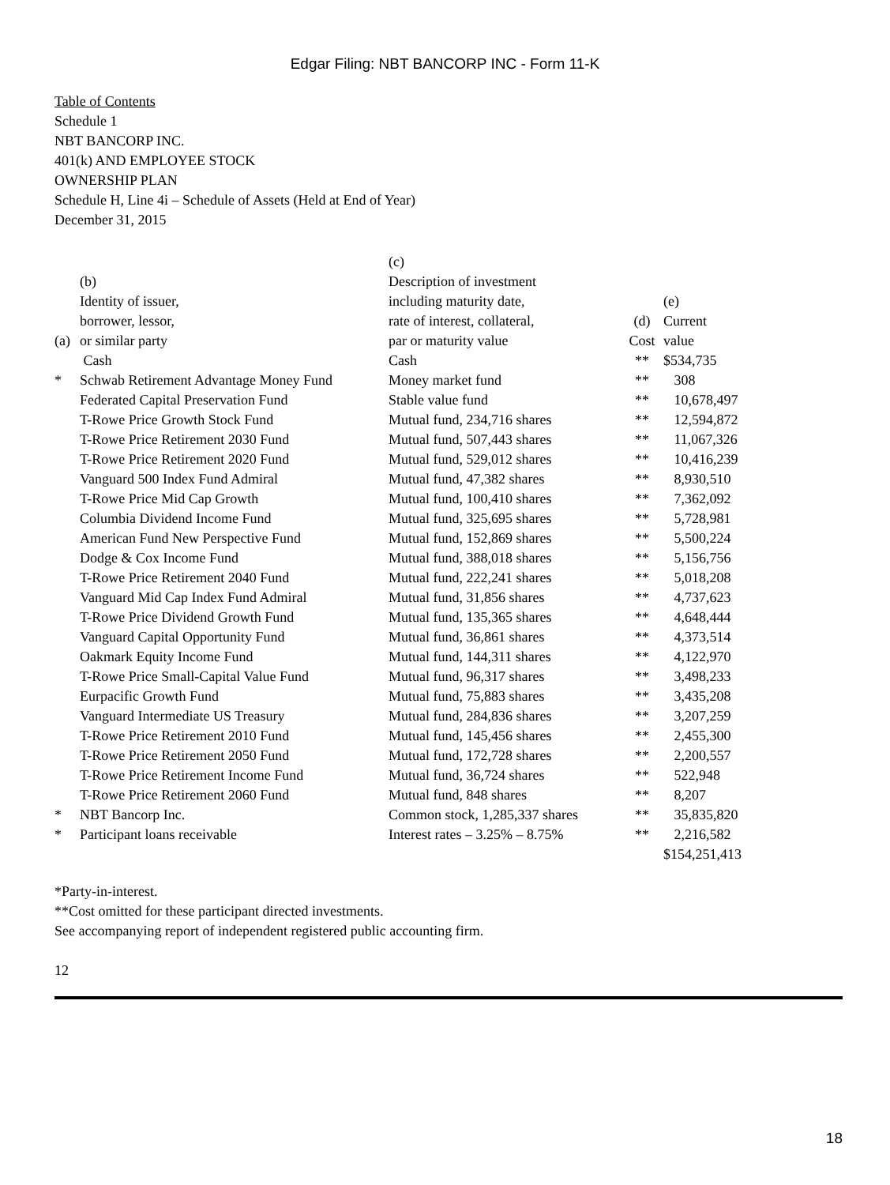Edgar Filing: NBT BANCORP INC - Form 11-K
Table of Contents
Schedule 1
NBT BANCORP INC.
401(k) AND EMPLOYEE STOCK
OWNERSHIP PLAN
Schedule H, Line 4i – Schedule of Assets (Held at End of Year)
December 31, 2015
| (a) | (b) Identity of issuer, borrower, lessor, or similar party | (c) Description of investment including maturity date, rate of interest, collateral, par or maturity value | (d) Cost | (e) Current value |
| --- | --- | --- | --- | --- |
| | Cash | Cash | ** | $534,735 |
| * | Schwab Retirement Advantage Money Fund | Money market fund | ** | 308 |
| | Federated Capital Preservation Fund | Stable value fund | ** | 10,678,497 |
| | T-Rowe Price Growth Stock Fund | Mutual fund, 234,716 shares | ** | 12,594,872 |
| | T-Rowe Price Retirement 2030 Fund | Mutual fund, 507,443 shares | ** | 11,067,326 |
| | T-Rowe Price Retirement 2020 Fund | Mutual fund, 529,012 shares | ** | 10,416,239 |
| | Vanguard 500 Index Fund Admiral | Mutual fund, 47,382 shares | ** | 8,930,510 |
| | T-Rowe Price Mid Cap Growth | Mutual fund, 100,410 shares | ** | 7,362,092 |
| | Columbia Dividend Income Fund | Mutual fund, 325,695 shares | ** | 5,728,981 |
| | American Fund New Perspective Fund | Mutual fund, 152,869 shares | ** | 5,500,224 |
| | Dodge & Cox Income Fund | Mutual fund, 388,018 shares | ** | 5,156,756 |
| | T-Rowe Price Retirement 2040 Fund | Mutual fund, 222,241 shares | ** | 5,018,208 |
| | Vanguard Mid Cap Index Fund Admiral | Mutual fund, 31,856 shares | ** | 4,737,623 |
| | T-Rowe Price Dividend Growth Fund | Mutual fund, 135,365 shares | ** | 4,648,444 |
| | Vanguard Capital Opportunity Fund | Mutual fund, 36,861 shares | ** | 4,373,514 |
| | Oakmark Equity Income Fund | Mutual fund, 144,311 shares | ** | 4,122,970 |
| | T-Rowe Price Small-Capital Value Fund | Mutual fund, 96,317 shares | ** | 3,498,233 |
| | Eurpacific Growth Fund | Mutual fund, 75,883 shares | ** | 3,435,208 |
| | Vanguard Intermediate US Treasury | Mutual fund, 284,836 shares | ** | 3,207,259 |
| | T-Rowe Price Retirement 2010 Fund | Mutual fund, 145,456 shares | ** | 2,455,300 |
| | T-Rowe Price Retirement 2050 Fund | Mutual fund, 172,728 shares | ** | 2,200,557 |
| | T-Rowe Price Retirement Income Fund | Mutual fund, 36,724 shares | ** | 522,948 |
| | T-Rowe Price Retirement 2060 Fund | Mutual fund, 848 shares | ** | 8,207 |
| * | NBT Bancorp Inc. | Common stock, 1,285,337 shares | ** | 35,835,820 |
| * | Participant loans receivable | Interest rates – 3.25% – 8.75% | ** | 2,216,582 |
| | | | | $154,251,413 |
*Party-in-interest.
**Cost omitted for these participant directed investments.
See accompanying report of independent registered public accounting firm.
12
18